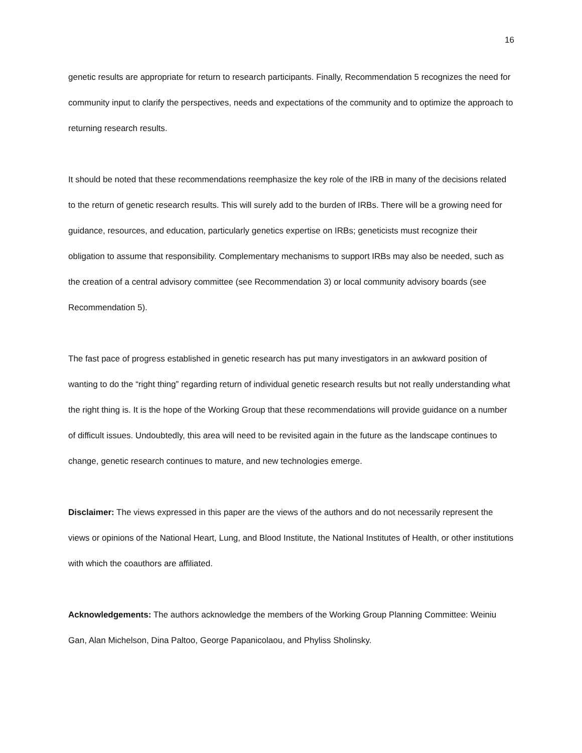16
genetic results are appropriate for return to research participants. Finally, Recommendation 5 recognizes the need for community input to clarify the perspectives, needs and expectations of the community and to optimize the approach to returning research results.
It should be noted that these recommendations reemphasize the key role of the IRB in many of the decisions related to the return of genetic research results. This will surely add to the burden of IRBs. There will be a growing need for guidance, resources, and education, particularly genetics expertise on IRBs; geneticists must recognize their obligation to assume that responsibility. Complementary mechanisms to support IRBs may also be needed, such as the creation of a central advisory committee (see Recommendation 3) or local community advisory boards (see Recommendation 5).
The fast pace of progress established in genetic research has put many investigators in an awkward position of wanting to do the “right thing” regarding return of individual genetic research results but not really understanding what the right thing is. It is the hope of the Working Group that these recommendations will provide guidance on a number of difficult issues. Undoubtedly, this area will need to be revisited again in the future as the landscape continues to change, genetic research continues to mature, and new technologies emerge.
Disclaimer: The views expressed in this paper are the views of the authors and do not necessarily represent the views or opinions of the National Heart, Lung, and Blood Institute, the National Institutes of Health, or other institutions with which the coauthors are affiliated.
Acknowledgements: The authors acknowledge the members of the Working Group Planning Committee: Weiniu Gan, Alan Michelson, Dina Paltoo, George Papanicolaou, and Phyliss Sholinsky.